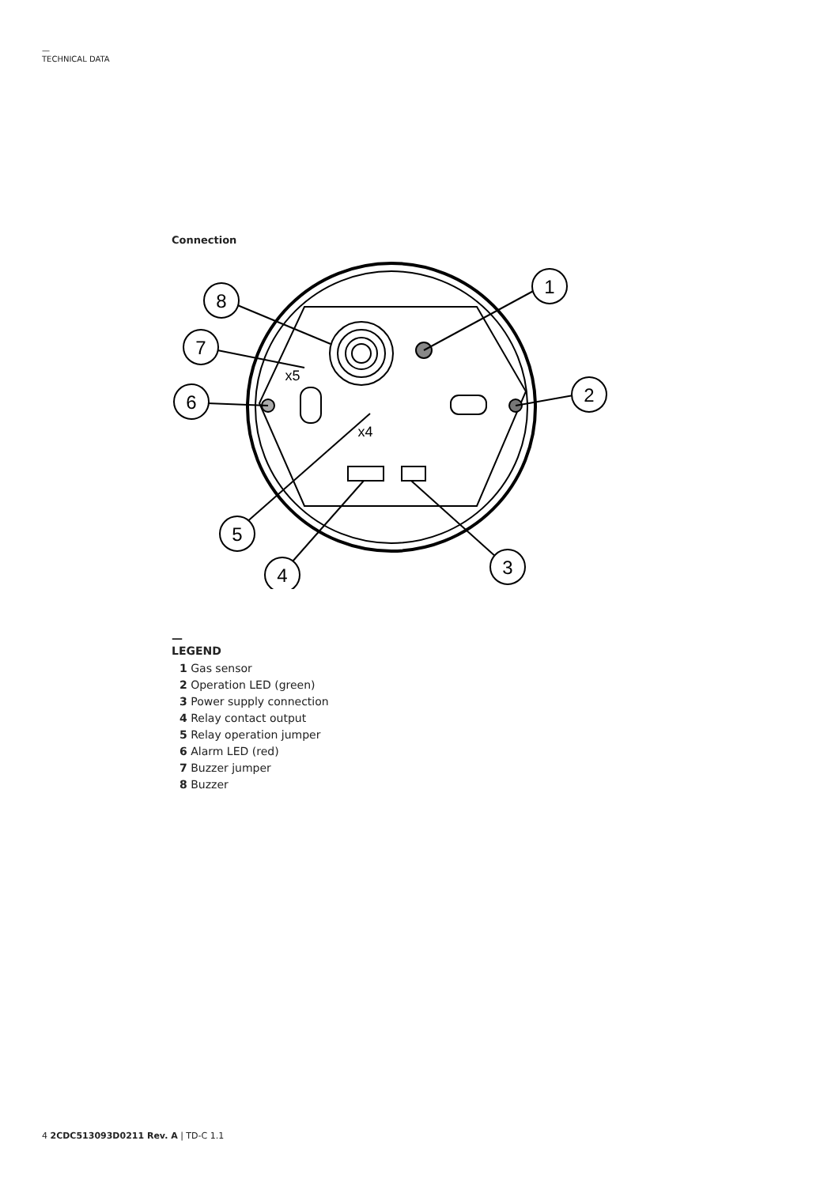—
TECHNICAL DATA
Connection
1
2
3
4
5
6
7
8
x5
x4
—
LEGEND
1 Gas sensor
2 Operation LED (green)
3 Power supply connection
4 Relay contact output
5 Relay operation jumper
6 Alarm LED (red)
7 Buzzer jumper
8 Buzzer
4 2CDC513093D0211 Rev. A | TD-C 1.1